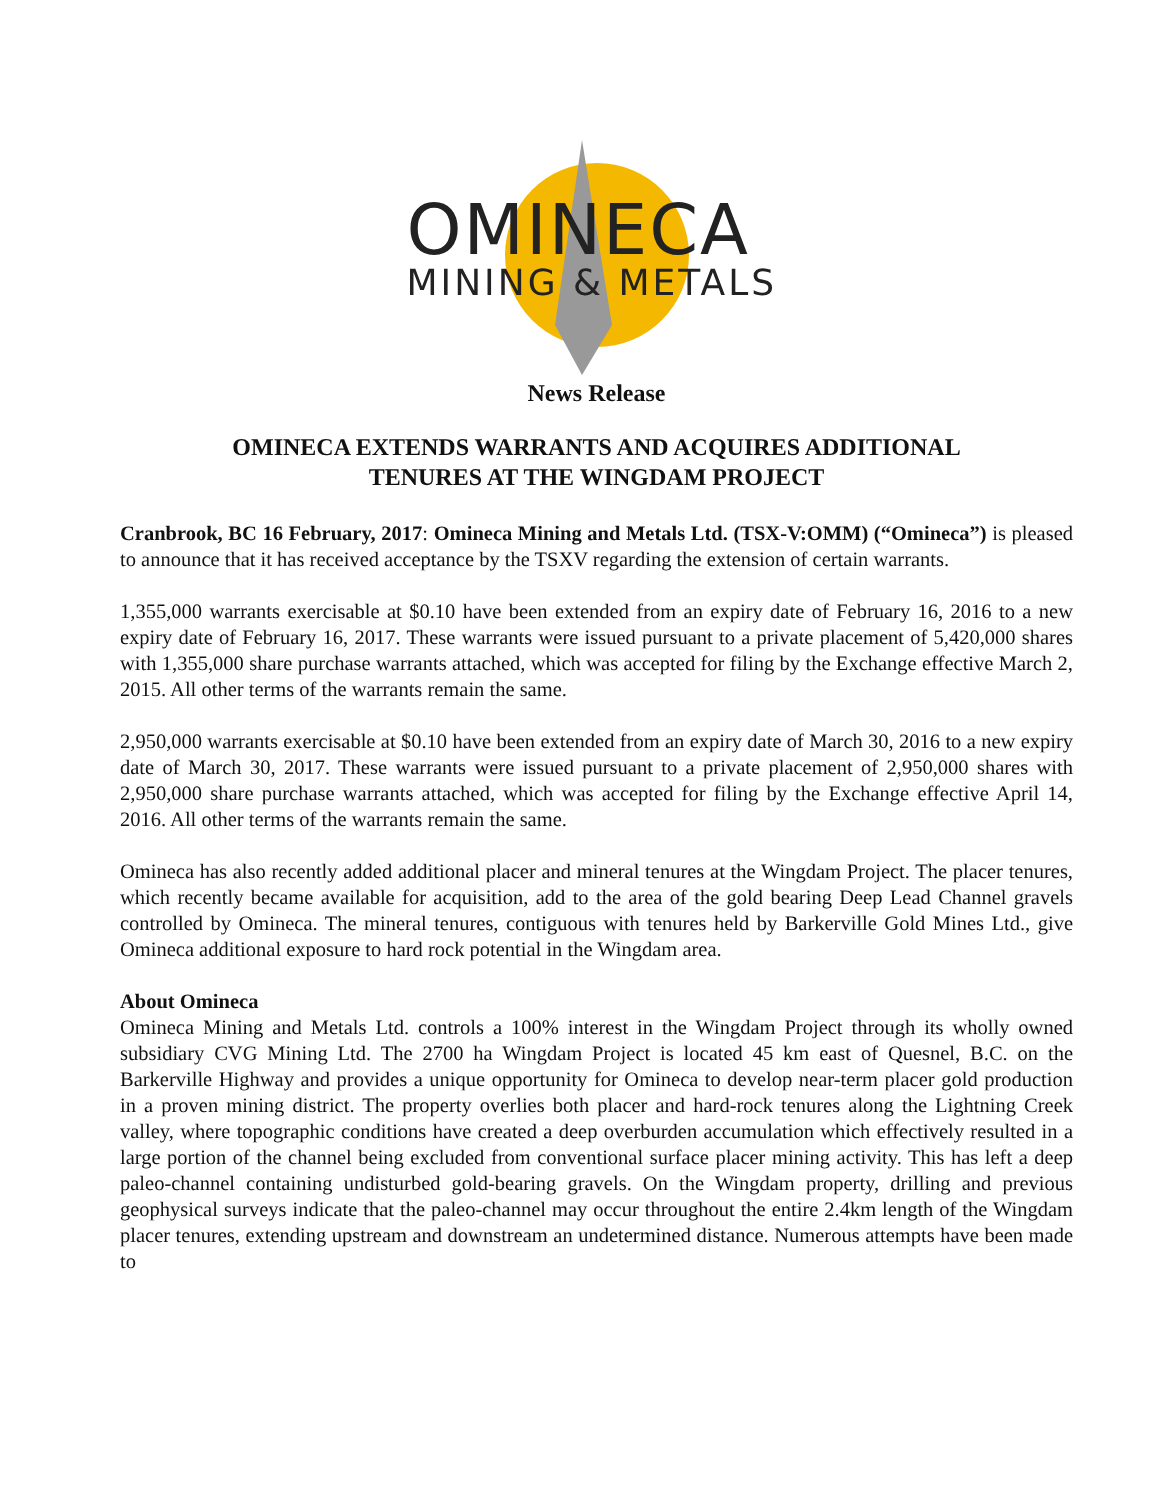OMINECA
MINING & METALS
News Release
OMINECA EXTENDS WARRANTS AND ACQUIRES ADDITIONAL
TENURES AT THE WINGDAM PROJECT
Cranbrook, BC 16 February, 2017: Omineca Mining and Metals Ltd. (TSX-V:OMM) (“Omineca”) is pleased to announce that it has received acceptance by the TSXV regarding the extension of certain warrants.
1,355,000 warrants exercisable at $0.10 have been extended from an expiry date of February 16, 2016 to a new expiry date of February 16, 2017. These warrants were issued pursuant to a private placement of 5,420,000 shares with 1,355,000 share purchase warrants attached, which was accepted for filing by the Exchange effective March 2, 2015. All other terms of the warrants remain the same.
2,950,000 warrants exercisable at $0.10 have been extended from an expiry date of March 30, 2016 to a new expiry date of March 30, 2017. These warrants were issued pursuant to a private placement of 2,950,000 shares with 2,950,000 share purchase warrants attached, which was accepted for filing by the Exchange effective April 14, 2016. All other terms of the warrants remain the same.
Omineca has also recently added additional placer and mineral tenures at the Wingdam Project. The placer tenures, which recently became available for acquisition, add to the area of the gold bearing Deep Lead Channel gravels controlled by Omineca. The mineral tenures, contiguous with tenures held by Barkerville Gold Mines Ltd., give Omineca additional exposure to hard rock potential in the Wingdam area.
About Omineca
Omineca Mining and Metals Ltd. controls a 100% interest in the Wingdam Project through its wholly owned subsidiary CVG Mining Ltd. The 2700 ha Wingdam Project is located 45 km east of Quesnel, B.C. on the Barkerville Highway and provides a unique opportunity for Omineca to develop near-term placer gold production in a proven mining district. The property overlies both placer and hard-rock tenures along the Lightning Creek valley, where topographic conditions have created a deep overburden accumulation which effectively resulted in a large portion of the channel being excluded from conventional surface placer mining activity. This has left a deep paleo-channel containing undisturbed gold-bearing gravels. On the Wingdam property, drilling and previous geophysical surveys indicate that the paleo-channel may occur throughout the entire 2.4km length of the Wingdam placer tenures, extending upstream and downstream an undetermined distance. Numerous attempts have been made to